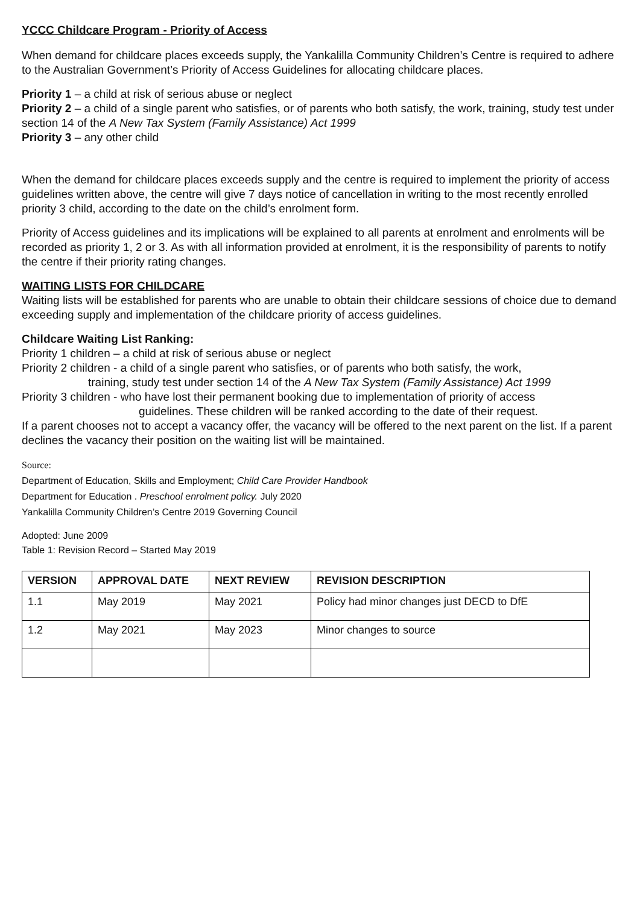YCCC Childcare Program - Priority of Access
When demand for childcare places exceeds supply, the Yankalilla Community Children’s Centre is required to adhere to the Australian Government’s Priority of Access Guidelines for allocating childcare places.
Priority 1 – a child at risk of serious abuse or neglect
Priority 2 – a child of a single parent who satisfies, or of parents who both satisfy, the work, training, study test under section 14 of the A New Tax System (Family Assistance) Act 1999
Priority 3 – any other child
When the demand for childcare places exceeds supply and the centre is required to implement the priority of access guidelines written above, the centre will give 7 days notice of cancellation in writing to the most recently enrolled priority 3 child, according to the date on the child’s enrolment form.
Priority of Access guidelines and its implications will be explained to all parents at enrolment and enrolments will be recorded as priority 1, 2 or 3. As with all information provided at enrolment, it is the responsibility of parents to notify the centre if their priority rating changes.
WAITING LISTS FOR CHILDCARE
Waiting lists will be established for parents who are unable to obtain their childcare sessions of choice due to demand exceeding supply and implementation of the childcare priority of access guidelines.
Childcare Waiting List Ranking:
Priority 1 children – a child at risk of serious abuse or neglect
Priority 2 children - a child of a single parent who satisfies, or of parents who both satisfy, the work,
training, study test under section 14 of the A New Tax System (Family Assistance) Act 1999
Priority 3 children - who have lost their permanent booking due to implementation of priority of access
guidelines. These children will be ranked according to the date of their request.
If a parent chooses not to accept a vacancy offer, the vacancy will be offered to the next parent on the list. If a parent declines the vacancy their position on the waiting list will be maintained.
Source:
Department of Education, Skills and Employment; Child Care Provider Handbook
Department for Education . Preschool enrolment policy. July 2020
Yankalilla Community Children’s Centre 2019 Governing Council
Adopted: June 2009
Table 1: Revision Record – Started May 2019
| VERSION | APPROVAL DATE | NEXT REVIEW | REVISION DESCRIPTION |
| --- | --- | --- | --- |
| 1.1 | May 2019 | May 2021 | Policy had minor changes just DECD to DfE |
| 1.2 | May 2021 | May 2023 | Minor changes to source |